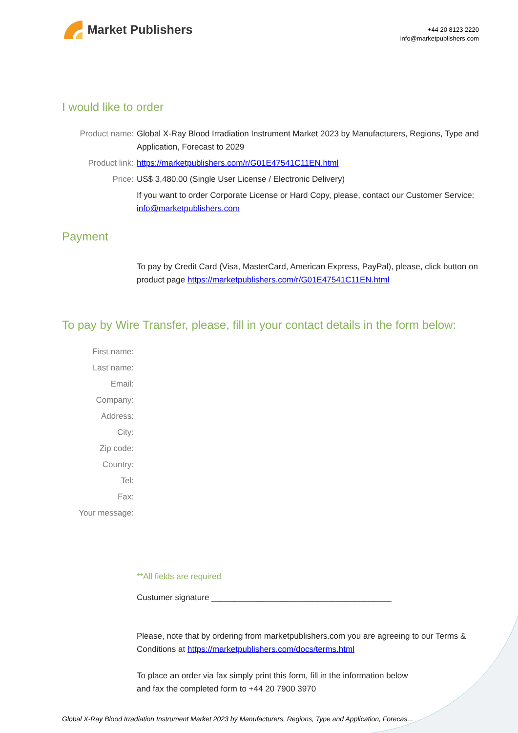Market Publishers
+44 20 8123 2220
info@marketpublishers.com
I would like to order
| Product name: | Global X-Ray Blood Irradiation Instrument Market 2023 by Manufacturers, Regions, Type and Application, Forecast to 2029 |
| Product link: | https://marketpublishers.com/r/G01E47541C11EN.html |
| Price: | US$ 3,480.00 (Single User License / Electronic Delivery) |
| | If you want to order Corporate License or Hard Copy, please, contact our Customer Service: info@marketpublishers.com |
Payment
To pay by Credit Card (Visa, MasterCard, American Express, PayPal), please, click button on product page https://marketpublishers.com/r/G01E47541C11EN.html
To pay by Wire Transfer, please, fill in your contact details in the form below:
| First name: | |
| Last name: | |
| Email: | |
| Company: | |
| Address: | |
| City: | |
| Zip code: | |
| Country: | |
| Tel: | |
| Fax: | |
| Your message: | |
**All fields are required
Custumer signature _______________________________________
Please, note that by ordering from marketpublishers.com you are agreeing to our Terms & Conditions at https://marketpublishers.com/docs/terms.html
To place an order via fax simply print this form, fill in the information below
and fax the completed form to +44 20 7900 3970
Global X-Ray Blood Irradiation Instrument Market 2023 by Manufacturers, Regions, Type and Application, Forecas...